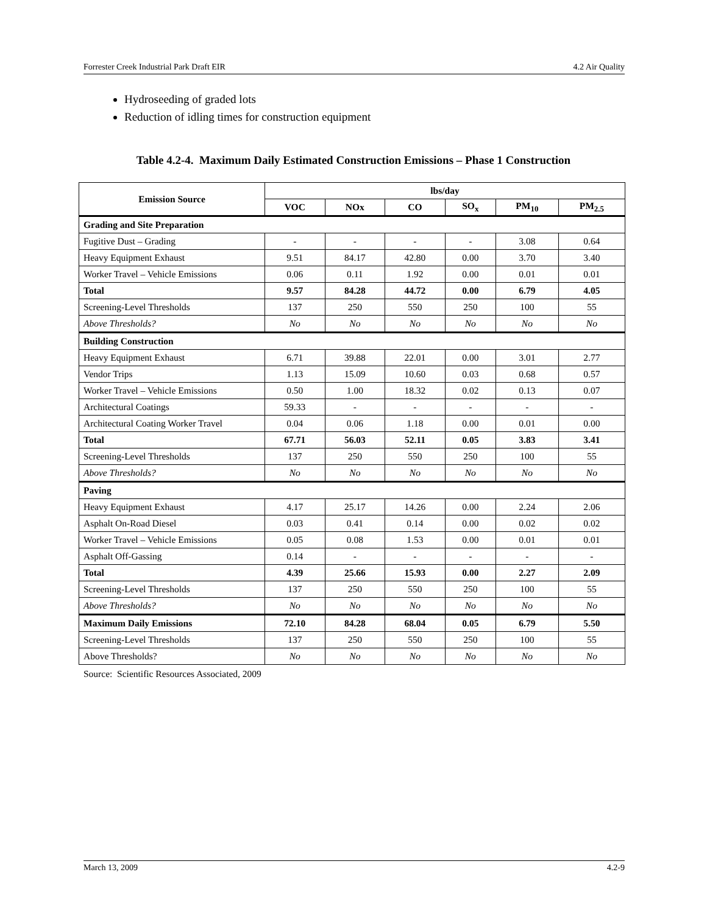Forrester Creek Industrial Park Draft EIR 4.2 Air Quality
Hydroseeding of graded lots
Reduction of idling times for construction equipment
Table 4.2-4. Maximum Daily Estimated Construction Emissions – Phase 1 Construction
| Emission Source | lbs/day | | | | | |
| --- | --- | --- | --- | --- | --- | --- |
| | VOC | NOx | CO | SO<sub>x</sub> | PM<sub>10</sub> | PM<sub>2.5</sub> |
| Grading and Site Preparation | | | | | | |
| Fugitive Dust – Grading | - | - | - | - | 3.08 | 0.64 |
| Heavy Equipment Exhaust | 9.51 | 84.17 | 42.80 | 0.00 | 3.70 | 3.40 |
| Worker Travel – Vehicle Emissions | 0.06 | 0.11 | 1.92 | 0.00 | 0.01 | 0.01 |
| Total | 9.57 | 84.28 | 44.72 | 0.00 | 6.79 | 4.05 |
| Screening-Level Thresholds | 137 | 250 | 550 | 250 | 100 | 55 |
| Above Thresholds? | No | No | No | No | No | No |
| Building Construction | | | | | | |
| Heavy Equipment Exhaust | 6.71 | 39.88 | 22.01 | 0.00 | 3.01 | 2.77 |
| Vendor Trips | 1.13 | 15.09 | 10.60 | 0.03 | 0.68 | 0.57 |
| Worker Travel – Vehicle Emissions | 0.50 | 1.00 | 18.32 | 0.02 | 0.13 | 0.07 |
| Architectural Coatings | 59.33 | - | - | - | - | - |
| Architectural Coating Worker Travel | 0.04 | 0.06 | 1.18 | 0.00 | 0.01 | 0.00 |
| Total | 67.71 | 56.03 | 52.11 | 0.05 | 3.83 | 3.41 |
| Screening-Level Thresholds | 137 | 250 | 550 | 250 | 100 | 55 |
| Above Thresholds? | No | No | No | No | No | No |
| Paving | | | | | | |
| Heavy Equipment Exhaust | 4.17 | 25.17 | 14.26 | 0.00 | 2.24 | 2.06 |
| Asphalt On-Road Diesel | 0.03 | 0.41 | 0.14 | 0.00 | 0.02 | 0.02 |
| Worker Travel – Vehicle Emissions | 0.05 | 0.08 | 1.53 | 0.00 | 0.01 | 0.01 |
| Asphalt Off-Gassing | 0.14 | - | - | - | - | - |
| Total | 4.39 | 25.66 | 15.93 | 0.00 | 2.27 | 2.09 |
| Screening-Level Thresholds | 137 | 250 | 550 | 250 | 100 | 55 |
| Above Thresholds? | No | No | No | No | No | No |
| Maximum Daily Emissions | 72.10 | 84.28 | 68.04 | 0.05 | 6.79 | 5.50 |
| Screening-Level Thresholds | 137 | 250 | 550 | 250 | 100 | 55 |
| Above Thresholds? | No | No | No | No | No | No |
Source: Scientific Resources Associated, 2009
March 13, 2009 4.2-9